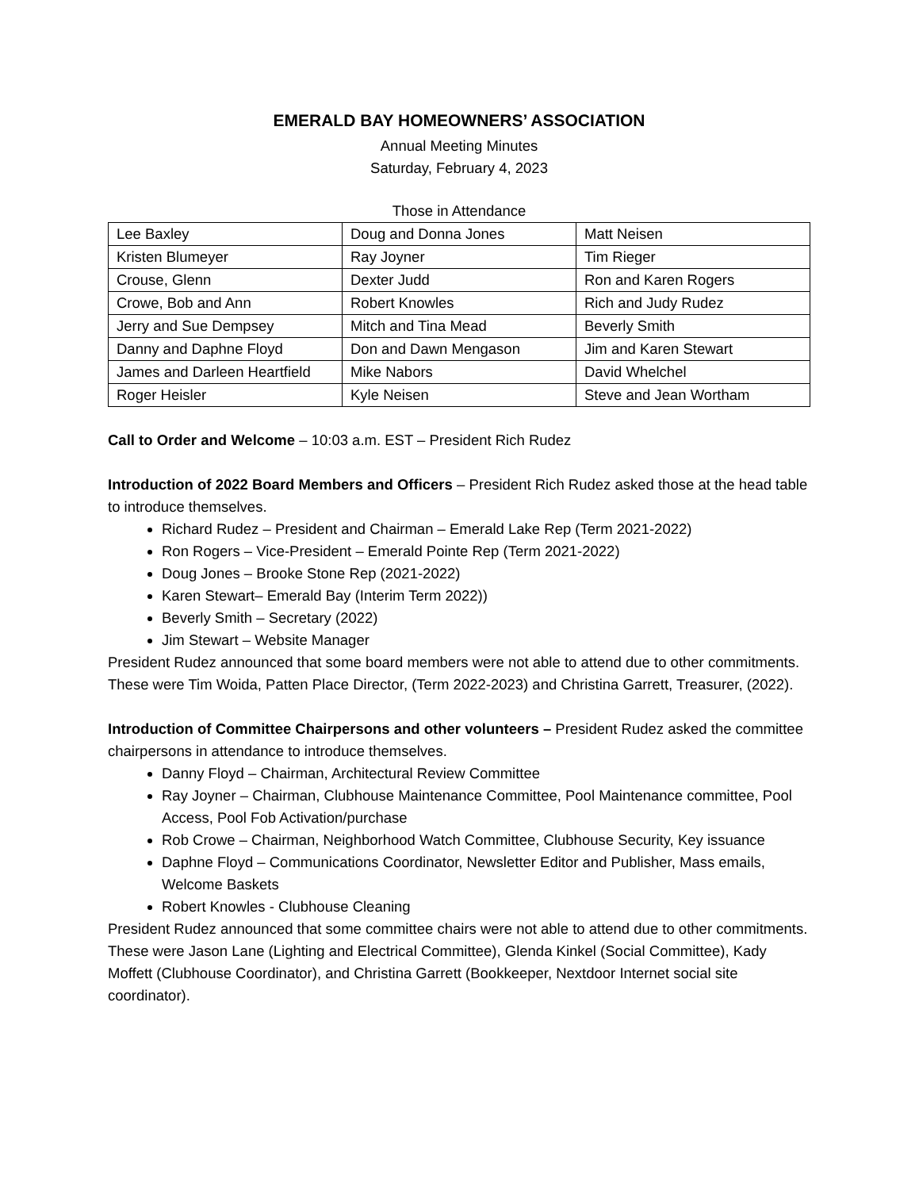EMERALD BAY HOMEOWNERS’ ASSOCIATION
Annual Meeting Minutes
Saturday, February 4, 2023
Those in Attendance
| Lee Baxley | Doug and Donna Jones | Matt Neisen |
| Kristen Blumeyer | Ray Joyner | Tim Rieger |
| Crouse, Glenn | Dexter Judd | Ron and Karen Rogers |
| Crowe, Bob and Ann | Robert Knowles | Rich and Judy Rudez |
| Jerry and Sue Dempsey | Mitch and Tina Mead | Beverly Smith |
| Danny and Daphne Floyd | Don and Dawn Mengason | Jim and Karen Stewart |
| James and Darleen Heartfield | Mike Nabors | David Whelchel |
| Roger Heisler | Kyle Neisen | Steve and Jean Wortham |
Call to Order and Welcome – 10:03 a.m. EST – President Rich Rudez
Introduction of 2022 Board Members and Officers – President Rich Rudez asked those at the head table to introduce themselves.
Richard Rudez – President and Chairman – Emerald Lake Rep (Term 2021-2022)
Ron Rogers – Vice-President – Emerald Pointe Rep (Term 2021-2022)
Doug Jones – Brooke Stone Rep (2021-2022)
Karen Stewart– Emerald Bay (Interim Term 2022))
Beverly Smith – Secretary (2022)
Jim Stewart – Website Manager
President Rudez announced that some board members were not able to attend due to other commitments. These were Tim Woida, Patten Place Director, (Term 2022-2023) and Christina Garrett, Treasurer, (2022).
Introduction of Committee Chairpersons and other volunteers – President Rudez asked the committee chairpersons in attendance to introduce themselves.
Danny Floyd – Chairman, Architectural Review Committee
Ray Joyner – Chairman, Clubhouse Maintenance Committee, Pool Maintenance committee, Pool Access, Pool Fob Activation/purchase
Rob Crowe – Chairman, Neighborhood Watch Committee, Clubhouse Security, Key issuance
Daphne Floyd – Communications Coordinator, Newsletter Editor and Publisher, Mass emails, Welcome Baskets
Robert Knowles - Clubhouse Cleaning
President Rudez announced that some committee chairs were not able to attend due to other commitments. These were Jason Lane (Lighting and Electrical Committee), Glenda Kinkel (Social Committee), Kady Moffett (Clubhouse Coordinator), and Christina Garrett (Bookkeeper, Nextdoor Internet social site coordinator).